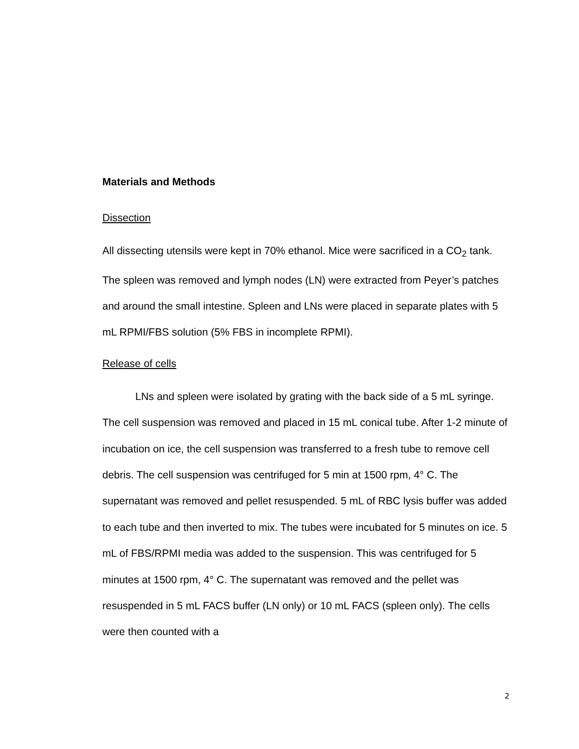Materials and Methods
Dissection
All dissecting utensils were kept in 70% ethanol. Mice were sacrificed in a CO<sub>2</sub> tank. The spleen was removed and lymph nodes (LN) were extracted from Peyer’s patches and around the small intestine. Spleen and LNs were placed in separate plates with 5 mL RPMI/FBS solution (5% FBS in incomplete RPMI).
Release of cells
LNs and spleen were isolated by grating with the back side of a 5 mL syringe. The cell suspension was removed and placed in 15 mL conical tube. After 1-2 minute of incubation on ice, the cell suspension was transferred to a fresh tube to remove cell debris. The cell suspension was centrifuged for 5 min at 1500 rpm, 4° C. The supernatant was removed and pellet resuspended. 5 mL of RBC lysis buffer was added to each tube and then inverted to mix. The tubes were incubated for 5 minutes on ice. 5 mL of FBS/RPMI media was added to the suspension. This was centrifuged for 5 minutes at 1500 rpm, 4° C. The supernatant was removed and the pellet was resuspended in 5 mL FACS buffer (LN only) or 10 mL FACS (spleen only). The cells were then counted with a
2